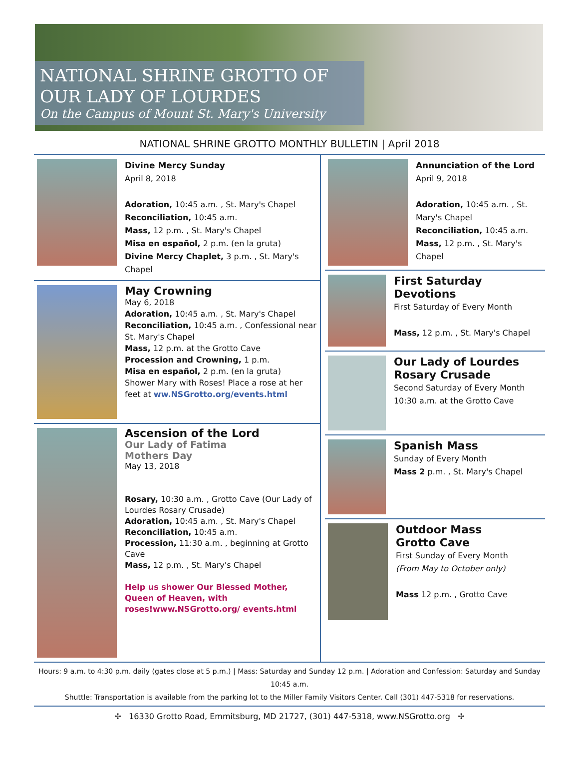NATIONAL SHRINE GROTTO OF
OUR LADY OF LOURDES
On the Campus of Mount St. Mary's University
NATIONAL SHRINE GROTTO MONTHLY BULLETIN | April 2018
Divine Mercy Sunday
April 8, 2018
Adoration, 10:45 a.m. , St. Mary's Chapel
Reconciliation, 10:45 a.m.
Mass, 12 p.m. , St. Mary's Chapel
Misa en español, 2 p.m. (en la gruta)
Divine Mercy Chaplet, 3 p.m. , St. Mary's Chapel
May Crowning
May 6, 2018
Adoration, 10:45 a.m. , St. Mary's Chapel
Reconciliation, 10:45 a.m. , Confessional near St. Mary's Chapel
Mass, 12 p.m. at the Grotto Cave
Procession and Crowning, 1 p.m.
Misa en español, 2 p.m. (en la gruta)
Shower Mary with Roses! Place a rose at her feet at ww.NSGrotto.org/events.html
Ascension of the Lord
Our Lady of Fatima
Mothers Day
May 13, 2018
Rosary, 10:30 a.m. , Grotto Cave (Our Lady of Lourdes Rosary Crusade)
Adoration, 10:45 a.m. , St. Mary's Chapel
Reconciliation, 10:45 a.m.
Procession, 11:30 a.m. , beginning at Grotto Cave
Mass, 12 p.m. , St. Mary's Chapel
Help us shower Our Blessed Mother, Queen of Heaven, with roses!www.NSGrotto.org/ events.html
Annunciation of the Lord
April 9, 2018
Adoration, 10:45 a.m. , St. Mary's Chapel
Reconciliation, 10:45 a.m.
Mass, 12 p.m. , St. Mary's Chapel
First Saturday Devotions
First Saturday of Every Month
Mass, 12 p.m. , St. Mary's Chapel
Our Lady of Lourdes Rosary Crusade
Second Saturday of Every Month
10:30 a.m. at the Grotto Cave
Spanish Mass
Sunday of Every Month
Mass 2 p.m. , St. Mary's Chapel
Outdoor Mass
Grotto Cave
First Sunday of Every Month
(From May to October only)
Mass 12 p.m. , Grotto Cave
Hours: 9 a.m. to 4:30 p.m. daily (gates close at 5 p.m.) | Mass: Saturday and Sunday 12 p.m. | Adoration and Confession: Saturday and Sunday 10:45 a.m.
Shuttle: Transportation is available from the parking lot to the Miller Family Visitors Center. Call (301) 447-5318 for reservations.
✢ 16330 Grotto Road, Emmitsburg, MD 21727, (301) 447-5318, www.NSGrotto.org ✢